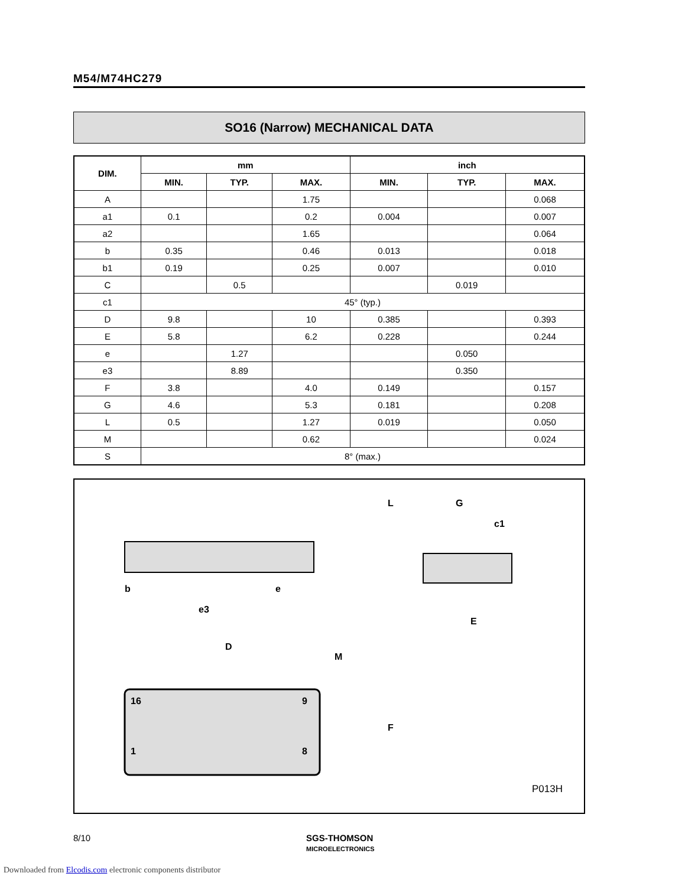M54/M74HC279
SO16 (Narrow) MECHANICAL DATA
| DIM. | mm | | | inch | | |
| --- | --- | --- | --- | --- | --- | --- |
| | MIN. | TYP. | MAX. | MIN. | TYP. | MAX. |
| A | | | 1.75 | | | 0.068 |
| a1 | 0.1 | | 0.2 | 0.004 | | 0.007 |
| a2 | | | 1.65 | | | 0.064 |
| b | 0.35 | | 0.46 | 0.013 | | 0.018 |
| b1 | 0.19 | | 0.25 | 0.007 | | 0.010 |
| C | | 0.5 | | | 0.019 | |
| c1 | 45° (typ.) | | | | | |
| D | 9.8 | | 10 | 0.385 | | 0.393 |
| E | 5.8 | | 6.2 | 0.228 | | 0.244 |
| e | | 1.27 | | | 0.050 | |
| e3 | | 8.89 | | | 0.350 | |
| F | 3.8 | | 4.0 | 0.149 | | 0.157 |
| G | 4.6 | | 5.3 | 0.181 | | 0.208 |
| L | 0.5 | | 1.27 | 0.019 | | 0.050 |
| M | | | 0.62 | | | 0.024 |
| S | 8° (max.) | | | | | |
b
e
e3
D
M
F
L
G
c1
E
16
9
1
8
P013H
8/10
SGS-THOMSON
MICROELECTRONICS
Downloaded from Elcodis.com electronic components distributor